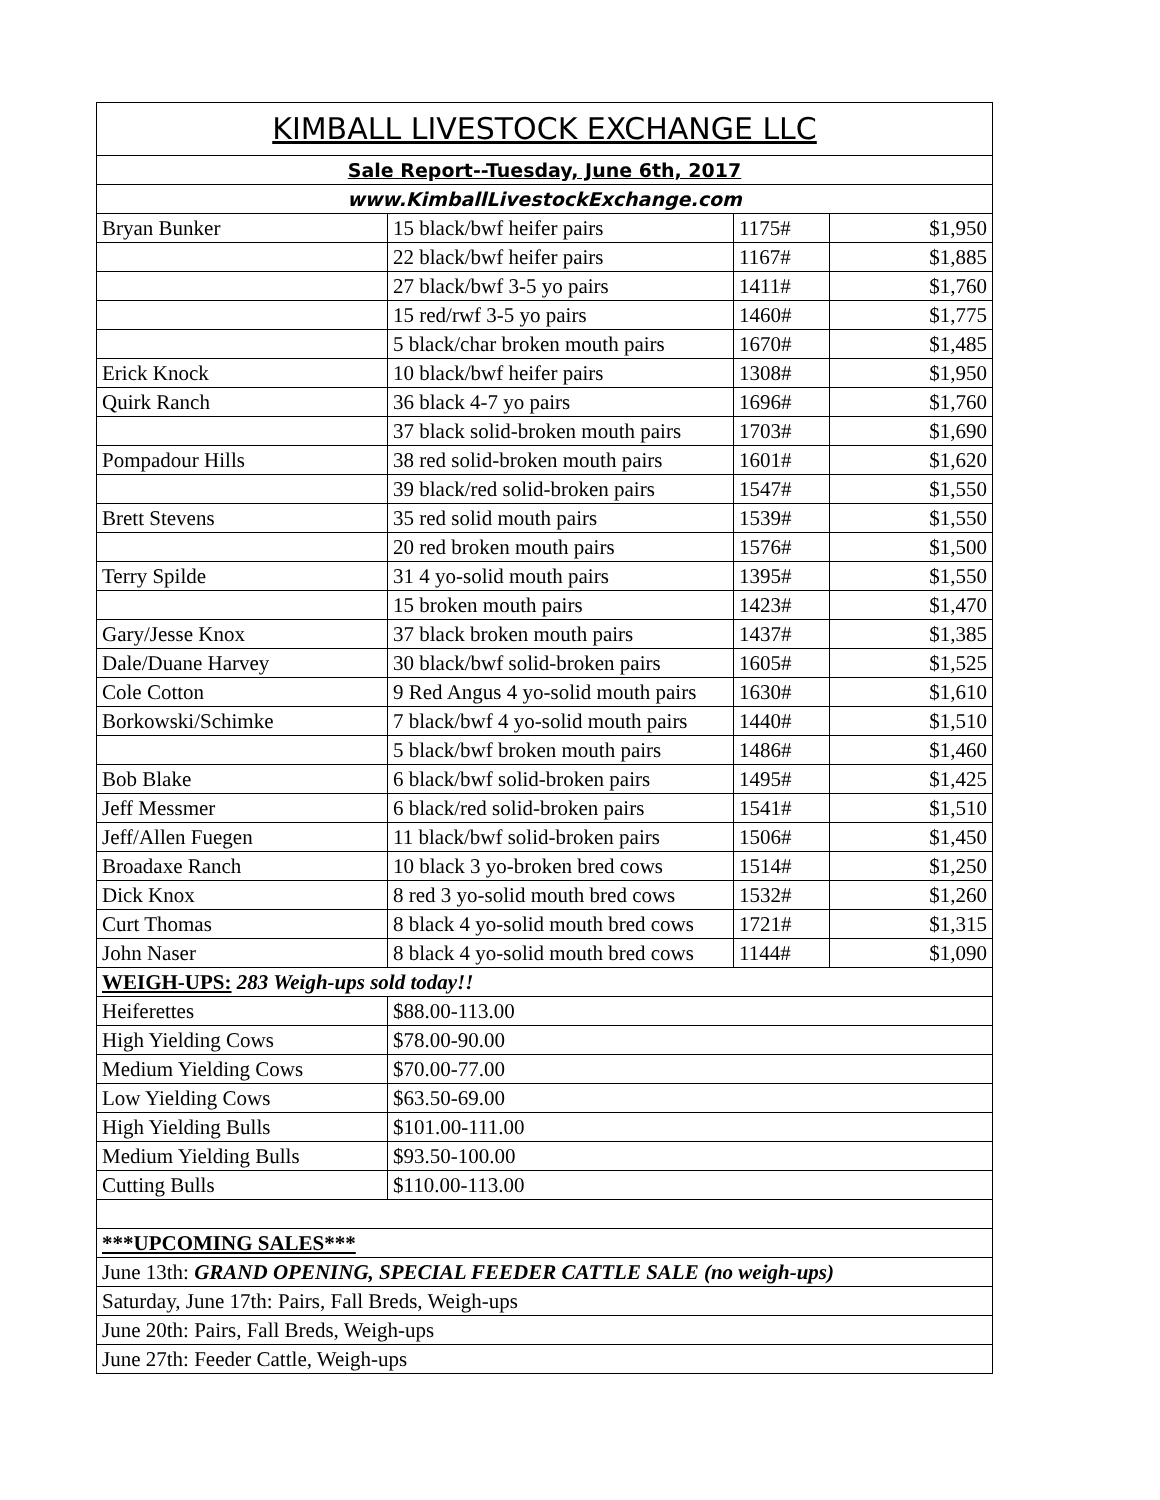| KIMBALL LIVESTOCK EXCHANGE LLC | | | |
| Sale Report--Tuesday, June 6th, 2017 | | | |
| www.KimballLivestockExchange.com | | | |
| Bryan Bunker | 15 black/bwf heifer pairs | 1175# | $1,950 |
| | 22 black/bwf heifer pairs | 1167# | $1,885 |
| | 27 black/bwf 3-5 yo pairs | 1411# | $1,760 |
| | 15 red/rwf 3-5 yo pairs | 1460# | $1,775 |
| | 5 black/char broken mouth pairs | 1670# | $1,485 |
| Erick Knock | 10 black/bwf heifer pairs | 1308# | $1,950 |
| Quirk Ranch | 36 black 4-7 yo pairs | 1696# | $1,760 |
| | 37 black solid-broken mouth pairs | 1703# | $1,690 |
| Pompadour Hills | 38 red solid-broken mouth pairs | 1601# | $1,620 |
| | 39 black/red solid-broken pairs | 1547# | $1,550 |
| Brett Stevens | 35 red solid mouth pairs | 1539# | $1,550 |
| | 20 red broken mouth pairs | 1576# | $1,500 |
| Terry Spilde | 31 4 yo-solid mouth pairs | 1395# | $1,550 |
| | 15 broken mouth pairs | 1423# | $1,470 |
| Gary/Jesse Knox | 37 black broken mouth pairs | 1437# | $1,385 |
| Dale/Duane Harvey | 30 black/bwf solid-broken pairs | 1605# | $1,525 |
| Cole Cotton | 9 Red Angus 4 yo-solid mouth pairs | 1630# | $1,610 |
| Borkowski/Schimke | 7 black/bwf 4 yo-solid mouth pairs | 1440# | $1,510 |
| | 5 black/bwf broken mouth pairs | 1486# | $1,460 |
| Bob Blake | 6 black/bwf solid-broken pairs | 1495# | $1,425 |
| Jeff Messmer | 6 black/red solid-broken pairs | 1541# | $1,510 |
| Jeff/Allen Fuegen | 11 black/bwf solid-broken pairs | 1506# | $1,450 |
| Broadaxe Ranch | 10 black 3 yo-broken bred cows | 1514# | $1,250 |
| Dick Knox | 8 red 3 yo-solid mouth bred cows | 1532# | $1,260 |
| Curt Thomas | 8 black 4 yo-solid mouth bred cows | 1721# | $1,315 |
| John Naser | 8 black 4 yo-solid mouth bred cows | 1144# | $1,090 |
| WEIGH-UPS: 283 Weigh-ups sold today!! | | | |
| Heiferettes | $88.00-113.00 | | |
| High Yielding Cows | $78.00-90.00 | | |
| Medium Yielding Cows | $70.00-77.00 | | |
| Low Yielding Cows | $63.50-69.00 | | |
| High Yielding Bulls | $101.00-111.00 | | |
| Medium Yielding Bulls | $93.50-100.00 | | |
| Cutting Bulls | $110.00-113.00 | | |
| ***UPCOMING SALES*** | | | |
| June 13th: GRAND OPENING, SPECIAL FEEDER CATTLE SALE (no weigh-ups) | | | |
| Saturday, June 17th: Pairs, Fall Breds, Weigh-ups | | | |
| June 20th: Pairs, Fall Breds, Weigh-ups | | | |
| June 27th: Feeder Cattle, Weigh-ups | | | |